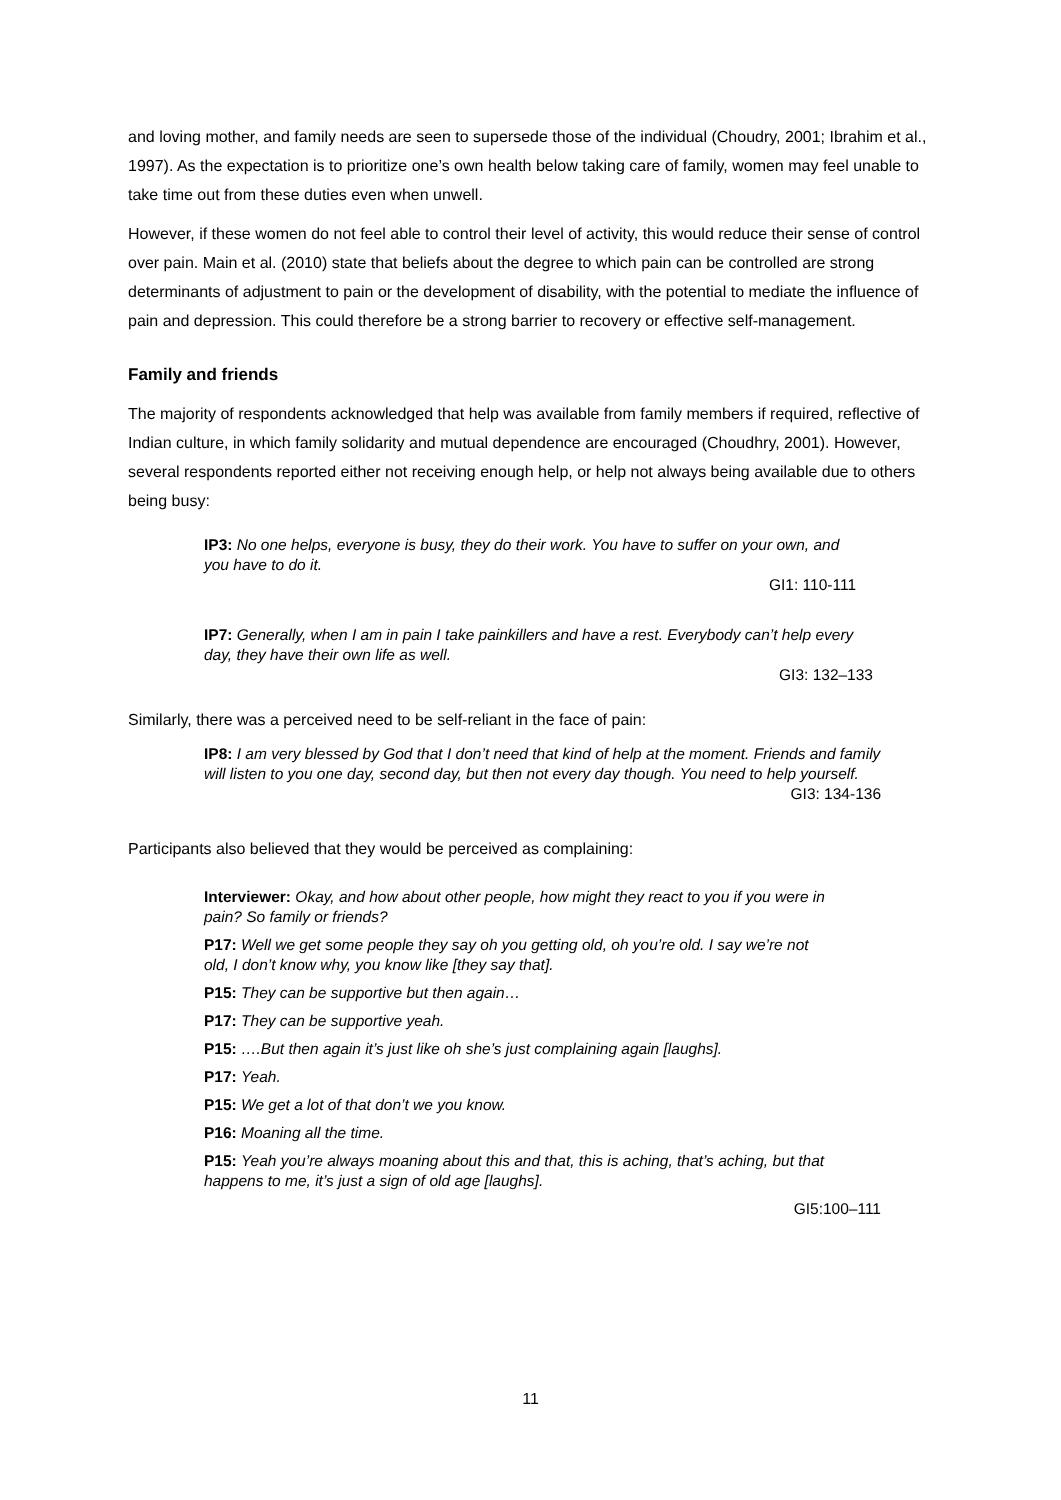and loving mother, and family needs are seen to supersede those of the individual (Choudry, 2001; Ibrahim et al., 1997). As the expectation is to prioritize one’s own health below taking care of family, women may feel unable to take time out from these duties even when unwell.
However, if these women do not feel able to control their level of activity, this would reduce their sense of control over pain. Main et al. (2010) state that beliefs about the degree to which pain can be controlled are strong determinants of adjustment to pain or the development of disability, with the potential to mediate the influence of pain and depression. This could therefore be a strong barrier to recovery or effective self-management.
Family and friends
The majority of respondents acknowledged that help was available from family members if required, reflective of Indian culture, in which family solidarity and mutual dependence are encouraged (Choudhry, 2001). However, several respondents reported either not receiving enough help, or help not always being available due to others being busy:
IP3: No one helps, everyone is busy, they do their work. You have to suffer on your own, and you have to do it.
GI1: 110-111
IP7: Generally, when I am in pain I take painkillers and have a rest. Everybody can’t help every day, they have their own life as well.
GI3: 132–133
Similarly, there was a perceived need to be self-reliant in the face of pain:
IP8: I am very blessed by God that I don’t need that kind of help at the moment. Friends and family will listen to you one day, second day, but then not every day though. You need to help yourself.
GI3: 134-136
Participants also believed that they would be perceived as complaining:
Interviewer: Okay, and how about other people, how might they react to you if you were in pain? So family or friends?
P17: Well we get some people they say oh you getting old, oh you’re old. I say we’re not old, I don’t know why, you know like [they say that].
P15: They can be supportive but then again…
P17: They can be supportive yeah.
P15: ….But then again it’s just like oh she’s just complaining again [laughs].
P17: Yeah.
P15: We get a lot of that don’t we you know.
P16: Moaning all the time.
P15: Yeah you’re always moaning about this and that, this is aching, that’s aching, but that happens to me, it’s just a sign of old age [laughs].
GI5:100–111
11